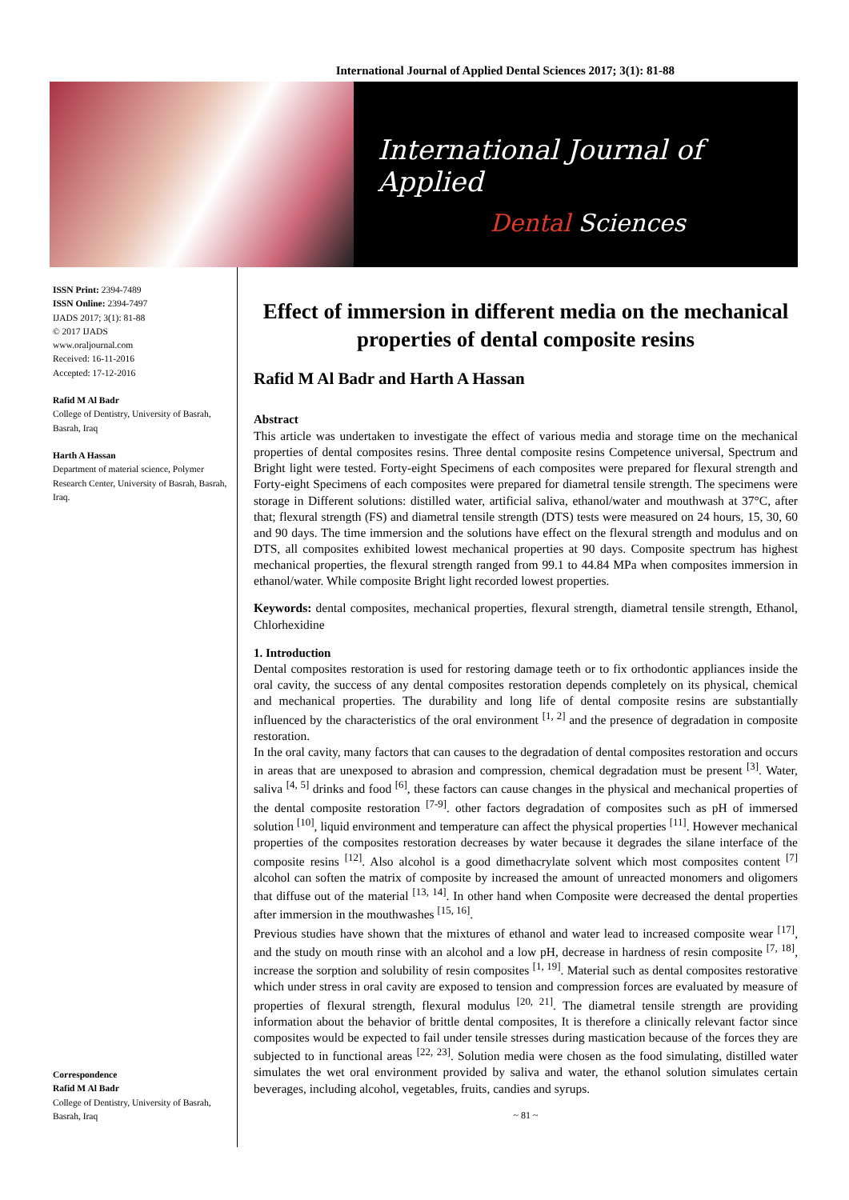International Journal of Applied Dental Sciences 2017; 3(1): 81-88
International Journal of Applied
Dental Sciences
ISSN Print: 2394-7489
ISSN Online: 2394-7497
IJADS 2017; 3(1): 81-88
© 2017 IJADS
www.oraljournal.com
Received: 16-11-2016
Accepted: 17-12-2016
Rafid M Al Badr
College of Dentistry, University of Basrah, Basrah, Iraq
Harth A Hassan
Department of material science, Polymer Research Center, University of Basrah, Basrah, Iraq.
Correspondence
Rafid M Al Badr
College of Dentistry, University of Basrah, Basrah, Iraq
Effect of immersion in different media on the mechanical properties of dental composite resins
Rafid M Al Badr and Harth A Hassan
Abstract
This article was undertaken to investigate the effect of various media and storage time on the mechanical properties of dental composites resins. Three dental composite resins Competence universal, Spectrum and Bright light were tested. Forty-eight Specimens of each composites were prepared for flexural strength and Forty-eight Specimens of each composites were prepared for diametral tensile strength. The specimens were storage in Different solutions: distilled water, artificial saliva, ethanol/water and mouthwash at 37°C, after that; flexural strength (FS) and diametral tensile strength (DTS) tests were measured on 24 hours, 15, 30, 60 and 90 days. The time immersion and the solutions have effect on the flexural strength and modulus and on DTS, all composites exhibited lowest mechanical properties at 90 days. Composite spectrum has highest mechanical properties, the flexural strength ranged from 99.1 to 44.84 MPa when composites immersion in ethanol/water. While composite Bright light recorded lowest properties.
Keywords: dental composites, mechanical properties, flexural strength, diametral tensile strength, Ethanol, Chlorhexidine
1. Introduction
Dental composites restoration is used for restoring damage teeth or to fix orthodontic appliances inside the oral cavity, the success of any dental composites restoration depends completely on its physical, chemical and mechanical properties. The durability and long life of dental composite resins are substantially influenced by the characteristics of the oral environment <sup>[1, 2]</sup> and the presence of degradation in composite restoration.
In the oral cavity, many factors that can causes to the degradation of dental composites restoration and occurs in areas that are unexposed to abrasion and compression, chemical degradation must be present <sup>[3]</sup>. Water, saliva <sup>[4, 5]</sup> drinks and food <sup>[6]</sup>, these factors can cause changes in the physical and mechanical properties of the dental composite restoration <sup>[7-9]</sup>. other factors degradation of composites such as pH of immersed solution <sup>[10]</sup>, liquid environment and temperature can affect the physical properties <sup>[11]</sup>. However mechanical properties of the composites restoration decreases by water because it degrades the silane interface of the composite resins <sup>[12]</sup>. Also alcohol is a good dimethacrylate solvent which most composites content <sup>[7]</sup> alcohol can soften the matrix of composite by increased the amount of unreacted monomers and oligomers that diffuse out of the material <sup>[13, 14]</sup>. In other hand when Composite were decreased the dental properties after immersion in the mouthwashes <sup>[15, 16]</sup>.
Previous studies have shown that the mixtures of ethanol and water lead to increased composite wear <sup>[17]</sup>, and the study on mouth rinse with an alcohol and a low pH, decrease in hardness of resin composite <sup>[7, 18]</sup>, increase the sorption and solubility of resin composites <sup>[1, 19]</sup>. Material such as dental composites restorative which under stress in oral cavity are exposed to tension and compression forces are evaluated by measure of properties of flexural strength, flexural modulus <sup>[20, 21]</sup>. The diametral tensile strength are providing information about the behavior of brittle dental composites, It is therefore a clinically relevant factor since composites would be expected to fail under tensile stresses during mastication because of the forces they are subjected to in functional areas <sup>[22, 23]</sup>. Solution media were chosen as the food simulating, distilled water simulates the wet oral environment provided by saliva and water, the ethanol solution simulates certain beverages, including alcohol, vegetables, fruits, candies and syrups.
~ 81 ~